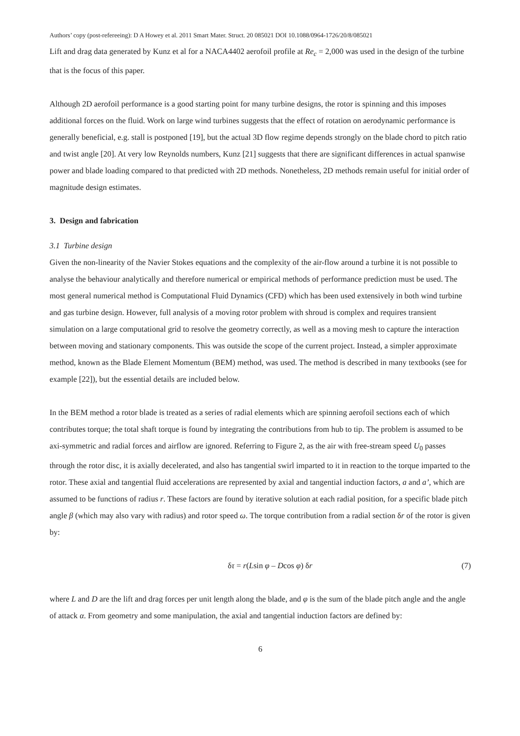Authors’ copy (post-refereeing): D A Howey et al. 2011 Smart Mater. Struct. 20 085021 DOI 10.1088/0964-1726/20/8/085021
Lift and drag data generated by Kunz et al for a NACA4402 aerofoil profile at Re<sub>c</sub> = 2,000 was used in the design of the turbine that is the focus of this paper.
Although 2D aerofoil performance is a good starting point for many turbine designs, the rotor is spinning and this imposes additional forces on the fluid. Work on large wind turbines suggests that the effect of rotation on aerodynamic performance is generally beneficial, e.g. stall is postponed [19], but the actual 3D flow regime depends strongly on the blade chord to pitch ratio and twist angle [20]. At very low Reynolds numbers, Kunz [21] suggests that there are significant differences in actual spanwise power and blade loading compared to that predicted with 2D methods. Nonetheless, 2D methods remain useful for initial order of magnitude design estimates.
3. Design and fabrication
3.1 Turbine design
Given the non-linearity of the Navier Stokes equations and the complexity of the air-flow around a turbine it is not possible to analyse the behaviour analytically and therefore numerical or empirical methods of performance prediction must be used. The most general numerical method is Computational Fluid Dynamics (CFD) which has been used extensively in both wind turbine and gas turbine design. However, full analysis of a moving rotor problem with shroud is complex and requires transient simulation on a large computational grid to resolve the geometry correctly, as well as a moving mesh to capture the interaction between moving and stationary components. This was outside the scope of the current project. Instead, a simpler approximate method, known as the Blade Element Momentum (BEM) method, was used. The method is described in many textbooks (see for example [22]), but the essential details are included below.
In the BEM method a rotor blade is treated as a series of radial elements which are spinning aerofoil sections each of which contributes torque; the total shaft torque is found by integrating the contributions from hub to tip. The problem is assumed to be axi-symmetric and radial forces and airflow are ignored. Referring to Figure 2, as the air with free-stream speed U<sub>0</sub> passes through the rotor disc, it is axially decelerated, and also has tangential swirl imparted to it in reaction to the torque imparted to the rotor. These axial and tangential fluid accelerations are represented by axial and tangential induction factors, a and a’, which are assumed to be functions of radius r. These factors are found by iterative solution at each radial position, for a specific blade pitch angle β (which may also vary with radius) and rotor speed ω. The torque contribution from a radial section δr of the rotor is given by:
δτ = r(Lsin φ – Dcos φ) δr (7)
where L and D are the lift and drag forces per unit length along the blade, and φ is the sum of the blade pitch angle and the angle of attack α. From geometry and some manipulation, the axial and tangential induction factors are defined by:
6